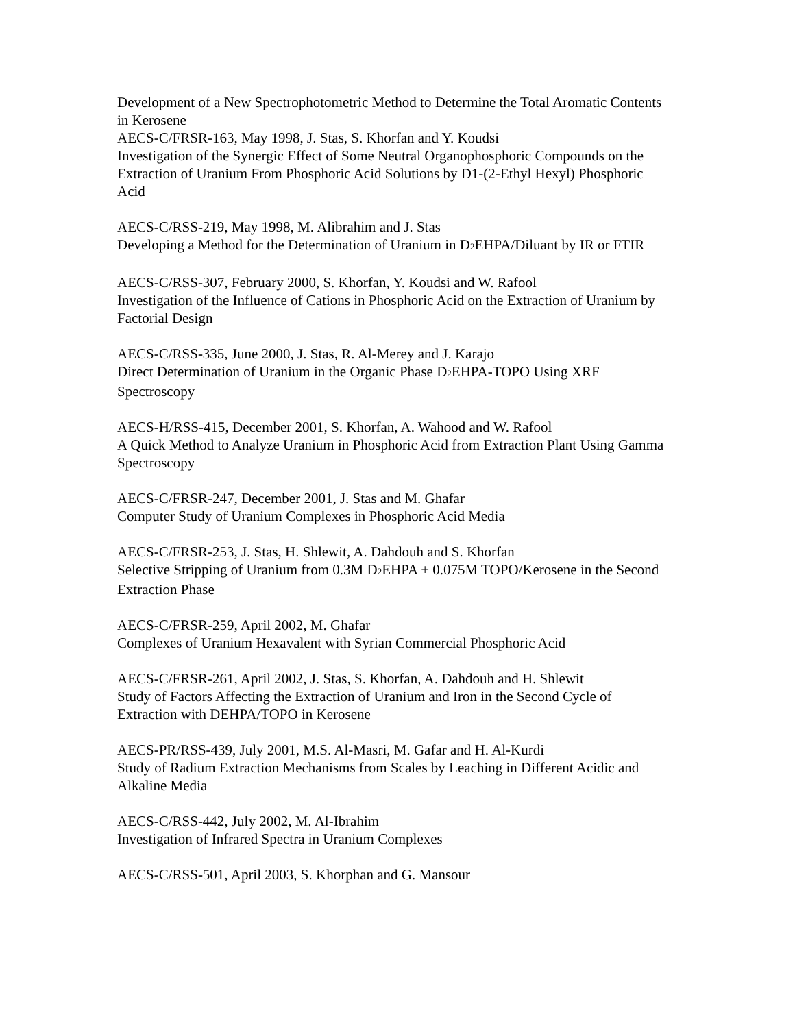Development of a New Spectrophotometric Method to Determine the Total Aromatic Contents in Kerosene
AECS-C/FRSR-163, May 1998, J. Stas, S. Khorfan and Y. Koudsi
Investigation of the Synergic Effect of Some Neutral Organophosphoric Compounds on the Extraction of Uranium From Phosphoric Acid Solutions by D1-(2-Ethyl Hexyl) Phosphoric Acid
AECS-C/RSS-219, May 1998, M. Alibrahim and J. Stas
Developing a Method for the Determination of Uranium in D<sub>2</sub>EHPA/Diluant by IR or FTIR
AECS-C/RSS-307, February 2000, S. Khorfan, Y. Koudsi and W. Rafool
Investigation of the Influence of Cations in Phosphoric Acid on the Extraction of Uranium by Factorial Design
AECS-C/RSS-335, June 2000, J. Stas, R. Al-Merey and J. Karajo
Direct Determination of Uranium in the Organic Phase D<sub>2</sub>EHPA-TOPO Using XRF Spectroscopy
AECS-H/RSS-415, December 2001, S. Khorfan, A. Wahood and W. Rafool
A Quick Method to Analyze Uranium in Phosphoric Acid from Extraction Plant Using Gamma Spectroscopy
AECS-C/FRSR-247, December 2001, J. Stas and M. Ghafar
Computer Study of Uranium Complexes in Phosphoric Acid Media
AECS-C/FRSR-253, J. Stas, H. Shlewit, A. Dahdouh and S. Khorfan
Selective Stripping of Uranium from 0.3M D<sub>2</sub>EHPA + 0.075M TOPO/Kerosene in the Second Extraction Phase
AECS-C/FRSR-259, April 2002, M. Ghafar
Complexes of Uranium Hexavalent with Syrian Commercial Phosphoric Acid
AECS-C/FRSR-261, April 2002, J. Stas, S. Khorfan, A. Dahdouh and H. Shlewit
Study of Factors Affecting the Extraction of Uranium and Iron in the Second Cycle of Extraction with DEHPA/TOPO in Kerosene
AECS-PR/RSS-439, July 2001, M.S. Al-Masri, M. Gafar and H. Al-Kurdi
Study of Radium Extraction Mechanisms from Scales by Leaching in Different Acidic and Alkaline Media
AECS-C/RSS-442, July 2002, M. Al-Ibrahim
Investigation of Infrared Spectra in Uranium Complexes
AECS-C/RSS-501, April 2003, S. Khorphan and G. Mansour